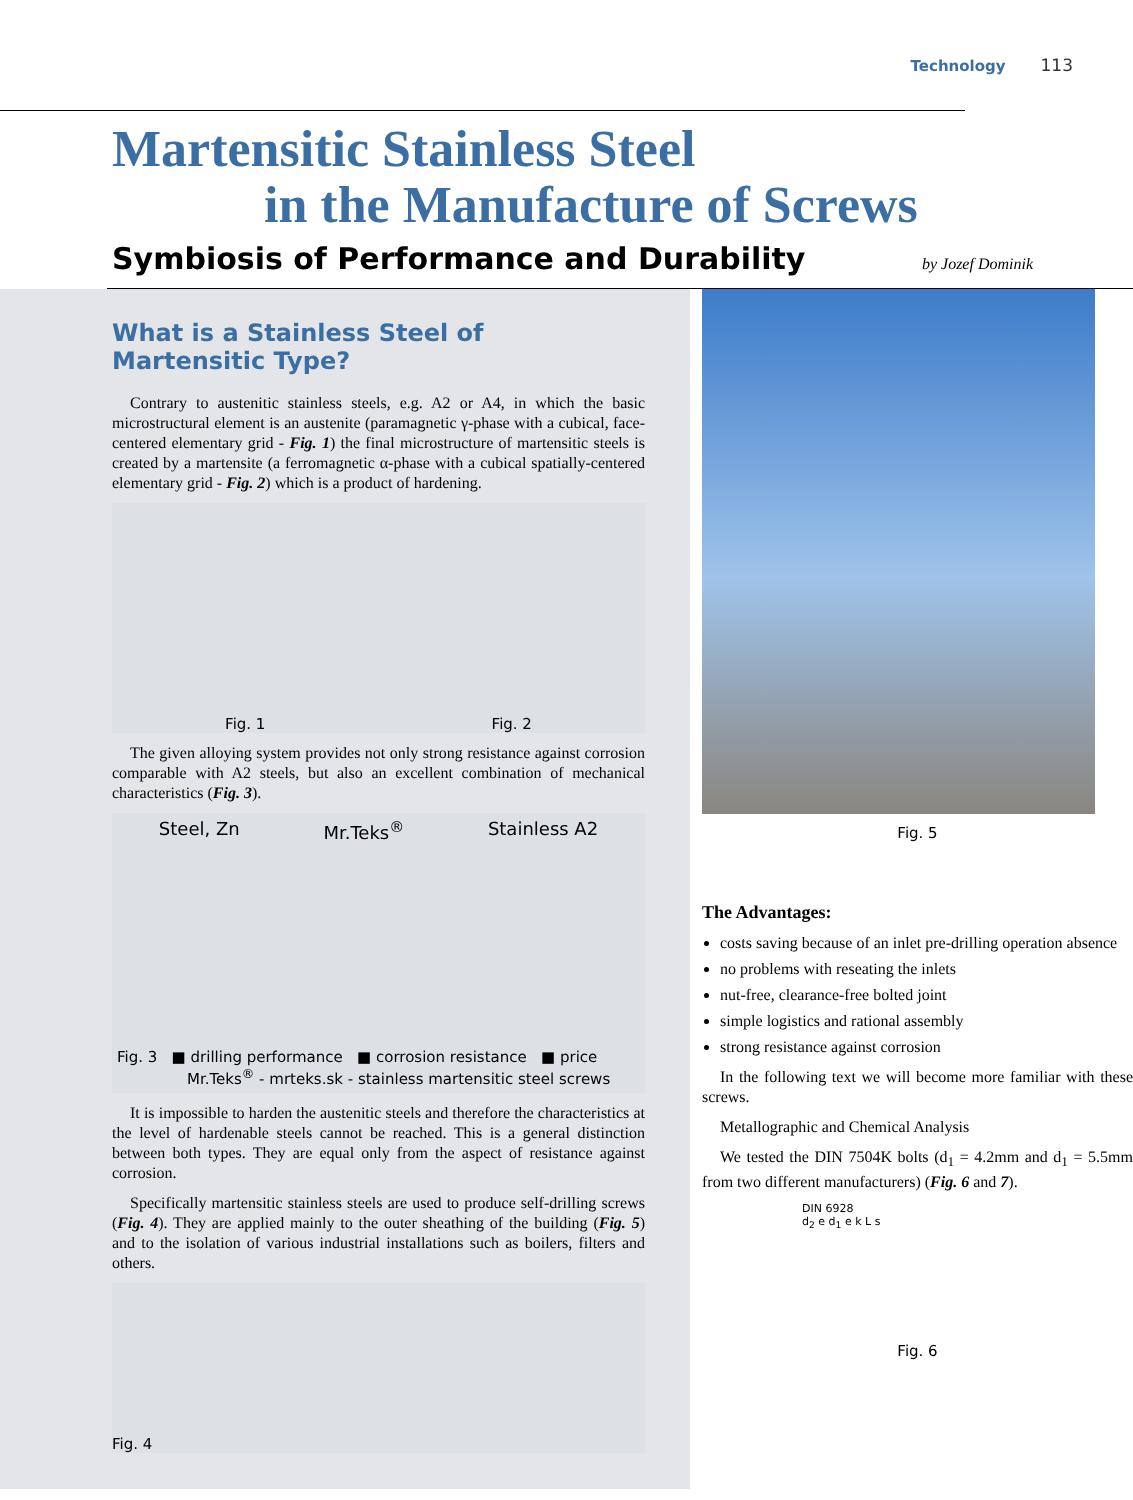Technology 113
Martensitic Stainless Steel
in the Manufacture of Screws
Symbiosis of Performance and Durability by Jozef Dominik
What is a Stainless Steel of Martensitic Type?
Contrary to austenitic stainless steels, e.g. A2 or A4, in which the basic microstructural element is an austenite (paramagnetic γ-phase with a cubical, face-centered elementary grid - Fig. 1) the final microstructure of martensitic steels is created by a martensite (a ferromagnetic α-phase with a cubical spatially-centered elementary grid - Fig. 2) which is a product of hardening.
Fig. 1 Fig. 2
The given alloying system provides not only strong resistance against corrosion comparable with A2 steels, but also an excellent combination of mechanical characteristics (Fig. 3).
Steel, Zn Mr.Teks<sup>®</sup> Stainless A2
Fig. 3 ■ drilling performance ■ corrosion resistance ■ price
Mr.Teks<sup>®</sup> - mrteks.sk - stainless martensitic steel screws
It is impossible to harden the austenitic steels and therefore the characteristics at the level of hardenable steels cannot be reached. This is a general distinction between both types. They are equal only from the aspect of resistance against corrosion.
Specifically martensitic stainless steels are used to produce self-drilling screws (Fig. 4). They are applied mainly to the outer sheathing of the building (Fig. 5) and to the isolation of various industrial installations such as boilers, filters and others.
Fig. 4
Fig. 5
The Advantages:
costs saving because of an inlet pre-drilling operation absence
no problems with reseating the inlets
nut-free, clearance-free bolted joint
simple logistics and rational assembly
strong resistance against corrosion
In the following text we will become more familiar with these screws.
Metallographic and Chemical Analysis
We tested the DIN 7504K bolts (d<sub>1</sub> = 4.2mm and d<sub>1</sub> = 5.5mm from two different manufacturers) (Fig. 6 and 7).
DIN 6928
d<sub>2</sub> e d<sub>1</sub> e k L s
Fig. 6